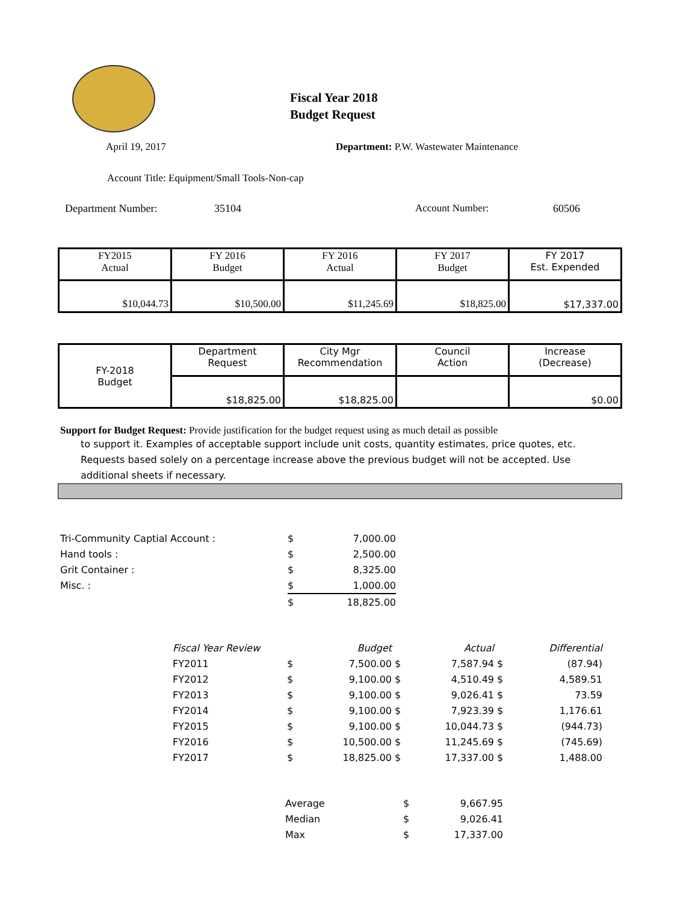Fiscal Year 2018
Budget Request
April 19, 2017 Department: P.W. Wastewater Maintenance
Account Title: Equipment/Small Tools-Non-cap
Department Number: 35104 Account Number: 60506
| FY2015 Actual | FY 2016 Budget | FY 2016 Actual | FY 2017 Budget | FY 2017 Est. Expended |
| $10,044.73 | $10,500.00 | $11,245.69 | $18,825.00 | $17,337.00 |
| FY-2018 Budget | Department Request | City Mgr Recommendation | Council Action | Increase (Decrease) |
| | $18,825.00 | $18,825.00 | | $0.00 |
Support for Budget Request: Provide justification for the budget request using as much detail as possible
to support it. Examples of acceptable support include unit costs, quantity estimates, price quotes, etc.
Requests based solely on a percentage increase above the previous budget will not be accepted. Use
additional sheets if necessary.
| Tri-Community Captial Account : | $ | 7,000.00 |
| Hand tools : | $ | 2,500.00 |
| Grit Container : | $ | 8,325.00 |
| Misc. : | $ | 1,000.00 |
| | $ | 18,825.00 |
| Fiscal Year Review | | Budget | | Actual | | Differential |
| FY2011 | $ | 7,500.00 | $ | 7,587.94 | $ | (87.94) |
| FY2012 | $ | 9,100.00 | $ | 4,510.49 | $ | 4,589.51 |
| FY2013 | $ | 9,100.00 | $ | 9,026.41 | $ | 73.59 |
| FY2014 | $ | 9,100.00 | $ | 7,923.39 | $ | 1,176.61 |
| FY2015 | $ | 9,100.00 | $ | 10,044.73 | $ | (944.73) |
| FY2016 | $ | 10,500.00 | $ | 11,245.69 | $ | (745.69) |
| FY2017 | $ | 18,825.00 | $ | 17,337.00 | $ | 1,488.00 |
| Average | $ | 9,667.95 |
| Median | $ | 9,026.41 |
| Max | $ | 17,337.00 |